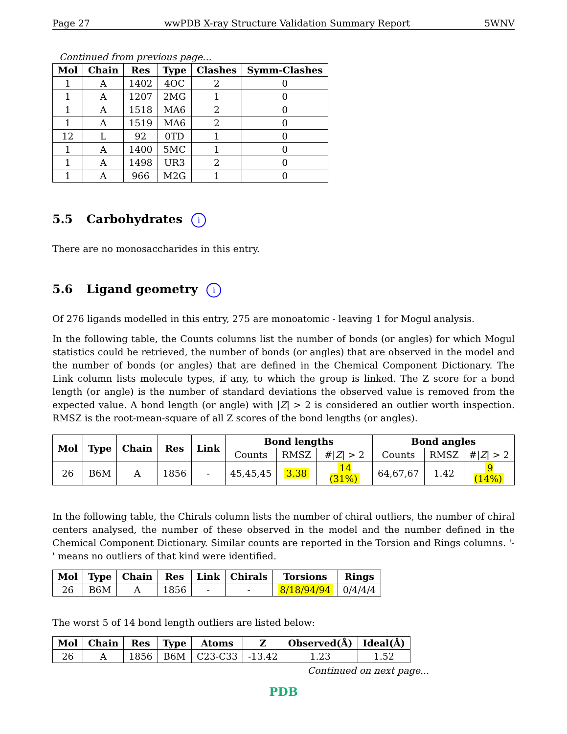Page 27 wwPDB X-ray Structure Validation Summary Report 5WNV
Continued from previous page...
| Mol | Chain | Res | Type | Clashes | Symm-Clashes |
| --- | --- | --- | --- | --- | --- |
| 1 | A | 1402 | 4OC | 2 | 0 |
| 1 | A | 1207 | 2MG | 1 | 0 |
| 1 | A | 1518 | MA6 | 2 | 0 |
| 1 | A | 1519 | MA6 | 2 | 0 |
| 12 | L | 92 | 0TD | 1 | 0 |
| 1 | A | 1400 | 5MC | 1 | 0 |
| 1 | A | 1498 | UR3 | 2 | 0 |
| 1 | A | 966 | M2G | 1 | 0 |
5.5 Carbohydrates i
There are no monosaccharides in this entry.
5.6 Ligand geometry i
Of 276 ligands modelled in this entry, 275 are monoatomic - leaving 1 for Mogul analysis.
In the following table, the Counts columns list the number of bonds (or angles) for which Mogul statistics could be retrieved, the number of bonds (or angles) that are observed in the model and the number of bonds (or angles) that are defined in the Chemical Component Dictionary. The Link column lists molecule types, if any, to which the group is linked. The Z score for a bond length (or angle) is the number of standard deviations the observed value is removed from the expected value. A bond length (or angle) with |Z| > 2 is considered an outlier worth inspection. RMSZ is the root-mean-square of all Z scores of the bond lengths (or angles).
| Mol | Type | Chain | Res | Link | Bond lengths | | | Bond angles | | |
| --- | --- | --- | --- | --- | --- | --- | --- | --- | --- | --- |
| | | | | | Counts | RMSZ | #/ Z / > 2 | Counts | RMSZ | #/ Z / > 2 |
| 26 | B6M | A | 1856 | - | 45,45,45 | 3.38 | 14 (31%) | 64,67,67 | 1.42 | 9 (14%) |
In the following table, the Chirals column lists the number of chiral outliers, the number of chiral centers analysed, the number of these observed in the model and the number defined in the Chemical Component Dictionary. Similar counts are reported in the Torsion and Rings columns. '-' means no outliers of that kind were identified.
| Mol | Type | Chain | Res | Link | Chirals | Torsions | Rings |
| --- | --- | --- | --- | --- | --- | --- | --- |
| 26 | B6M | A | 1856 | - | - | 8/18/94/94 | 0/4/4/4 |
The worst 5 of 14 bond length outliers are listed below:
| Mol | Chain | Res | Type | Atoms | Z | Observed(Å) | Ideal(Å) |
| --- | --- | --- | --- | --- | --- | --- | --- |
| 26 | A | 1856 | B6M | C23-C33 | -13.42 | 1.23 | 1.52 |
Continued on next page...
PDB